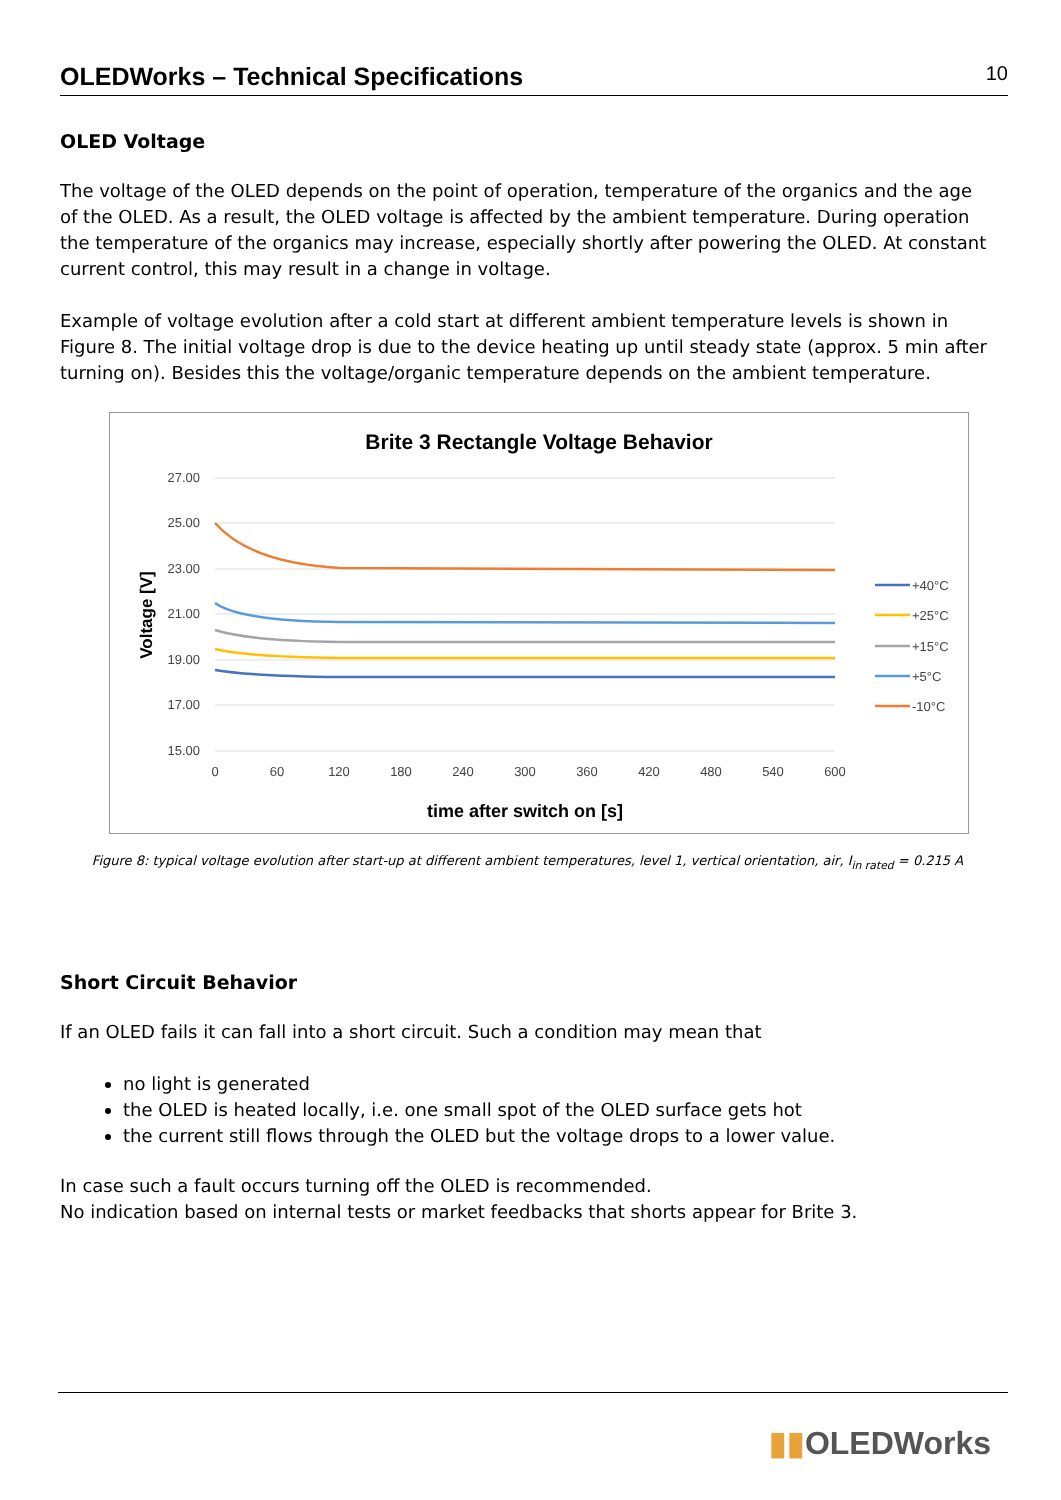OLEDWorks – Technical Specifications 10
OLED Voltage
The voltage of the OLED depends on the point of operation, temperature of the organics and the age of the OLED. As a result, the OLED voltage is affected by the ambient temperature. During operation the temperature of the organics may increase, especially shortly after powering the OLED. At constant current control, this may result in a change in voltage.
Example of voltage evolution after a cold start at different ambient temperature levels is shown in Figure 8. The initial voltage drop is due to the device heating up until steady state (approx. 5 min after turning on). Besides this the voltage/organic temperature depends on the ambient temperature.
Brite 3 Rectangle Voltage Behavior
27.00
25.00
23.00
21.00
19.00
17.00
15.00
0
60
120
180
240
300
360
420
480
540
600
time after switch on [s]
Voltage [V]
+40°C
+25°C
+15°C
+5°C
-10°C
Figure 8: typical voltage evolution after start-up at different ambient temperatures, level 1, vertical orientation, air, I<sub>in rated</sub> = 0.215 A
Short Circuit Behavior
If an OLED fails it can fall into a short circuit. Such a condition may mean that
no light is generated
the OLED is heated locally, i.e. one small spot of the OLED surface gets hot
the current still flows through the OLED but the voltage drops to a lower value.
In case such a fault occurs turning off the OLED is recommended.
No indication based on internal tests or market feedbacks that shorts appear for Brite 3.
▮▮OLEDWorks